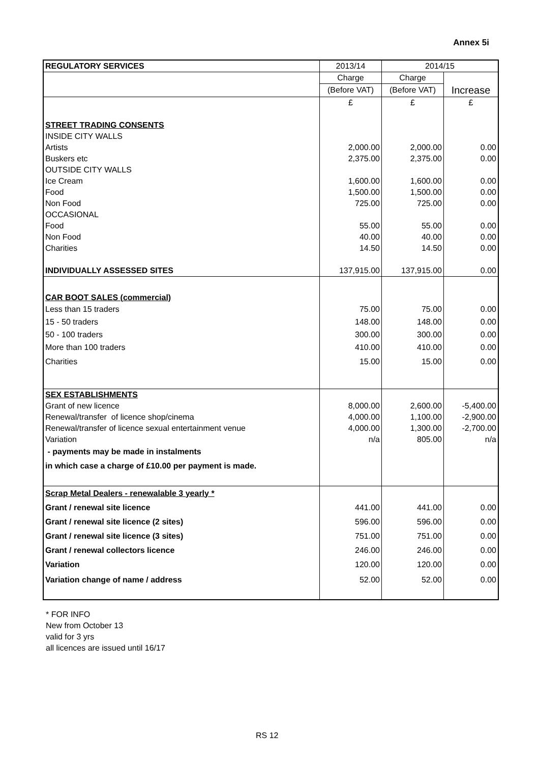Annex 5i
| REGULATORY SERVICES | 2013/14 | 2014/15 | |
| | Charge | Charge | |
| | (Before VAT) | (Before VAT) | Increase |
| | £ | £ | £ |
| STREET TRADING CONSENTS | | | |
| INSIDE CITY WALLS | | | |
| Artists | 2,000.00 | 2,000.00 | 0.00 |
| Buskers etc | 2,375.00 | 2,375.00 | 0.00 |
| OUTSIDE CITY WALLS | | | |
| Ice Cream | 1,600.00 | 1,600.00 | 0.00 |
| Food | 1,500.00 | 1,500.00 | 0.00 |
| Non Food | 725.00 | 725.00 | 0.00 |
| OCCASIONAL | | | |
| Food | 55.00 | 55.00 | 0.00 |
| Non Food | 40.00 | 40.00 | 0.00 |
| Charities | 14.50 | 14.50 | 0.00 |
| INDIVIDUALLY ASSESSED SITES | 137,915.00 | 137,915.00 | 0.00 |
| CAR BOOT SALES (commercial) | | | |
| Less than 15 traders | 75.00 | 75.00 | 0.00 |
| 15 - 50 traders | 148.00 | 148.00 | 0.00 |
| 50 - 100 traders | 300.00 | 300.00 | 0.00 |
| More than 100 traders | 410.00 | 410.00 | 0.00 |
| Charities | 15.00 | 15.00 | 0.00 |
| SEX ESTABLISHMENTS | | | |
| Grant of new licence | 8,000.00 | 2,600.00 | -5,400.00 |
| Renewal/transfer of licence shop/cinema | 4,000.00 | 1,100.00 | -2,900.00 |
| Renewal/transfer of licence sexual entertainment venue | 4,000.00 | 1,300.00 | -2,700.00 |
| Variation | n/a | 805.00 | n/a |
| - payments may be made in instalments | | | |
| in which case a charge of £10.00 per payment is made. | | | |
| Scrap Metal Dealers - renewalable 3 yearly * | | | |
| Grant / renewal site licence | 441.00 | 441.00 | 0.00 |
| Grant / renewal site licence (2 sites) | 596.00 | 596.00 | 0.00 |
| Grant / renewal site licence (3 sites) | 751.00 | 751.00 | 0.00 |
| Grant / renewal collectors licence | 246.00 | 246.00 | 0.00 |
| Variation | 120.00 | 120.00 | 0.00 |
| Variation change of name / address | 52.00 | 52.00 | 0.00 |
* FOR INFO
New from October 13
valid for 3 yrs
all licences are issued until 16/17
RS 12